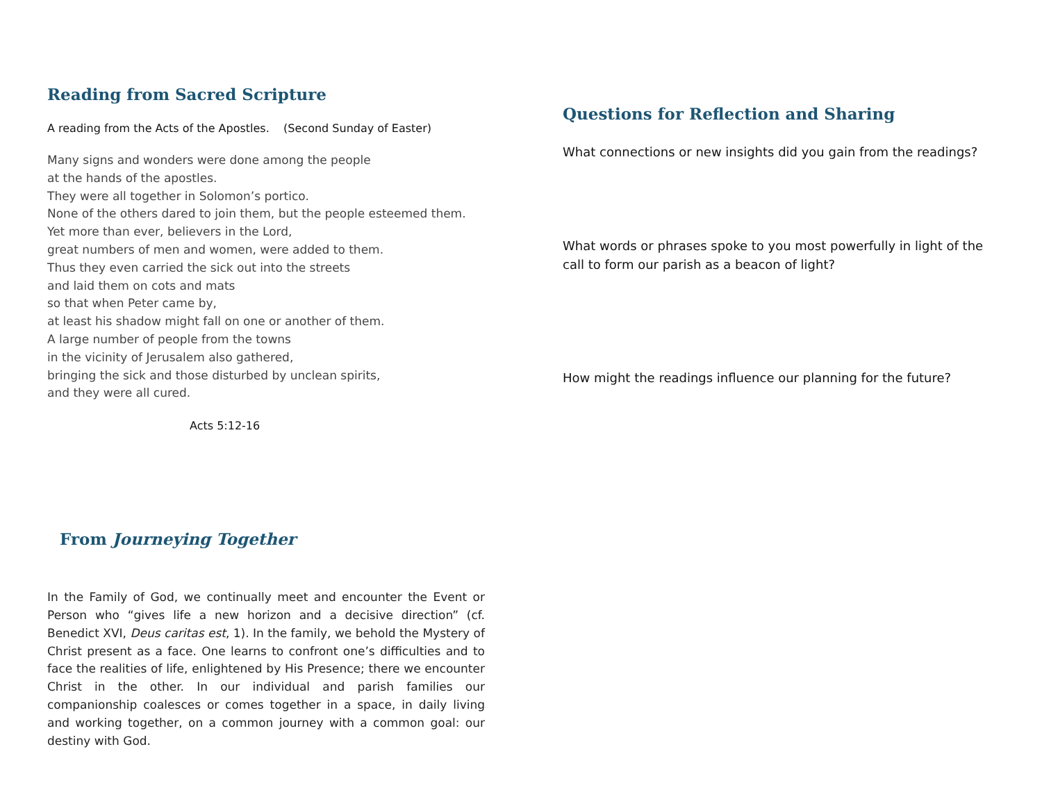Reading from Sacred Scripture
A reading from the Acts of the Apostles. (Second Sunday of Easter)
Many signs and wonders were done among the people
at the hands of the apostles.
They were all together in Solomon’s portico.
None of the others dared to join them, but the people esteemed them.
Yet more than ever, believers in the Lord,
great numbers of men and women, were added to them.
Thus they even carried the sick out into the streets
and laid them on cots and mats
so that when Peter came by,
at least his shadow might fall on one or another of them.
A large number of people from the towns
in the vicinity of Jerusalem also gathered,
bringing the sick and those disturbed by unclean spirits,
and they were all cured.
Acts 5:12-16
From Journeying Together
In the Family of God, we continually meet and encounter the Event or Person who “gives life a new horizon and a decisive direction” (cf. Benedict XVI, Deus caritas est, 1). In the family, we behold the Mystery of Christ present as a face. One learns to confront one’s difficulties and to face the realities of life, enlightened by His Presence; there we encounter Christ in the other. In our individual and parish families our companionship coalesces or comes together in a space, in daily living and working together, on a common journey with a common goal: our destiny with God.
Questions for Reflection and Sharing
What connections or new insights did you gain from the readings?
What words or phrases spoke to you most powerfully in light of the call to form our parish as a beacon of light?
How might the readings influence our planning for the future?